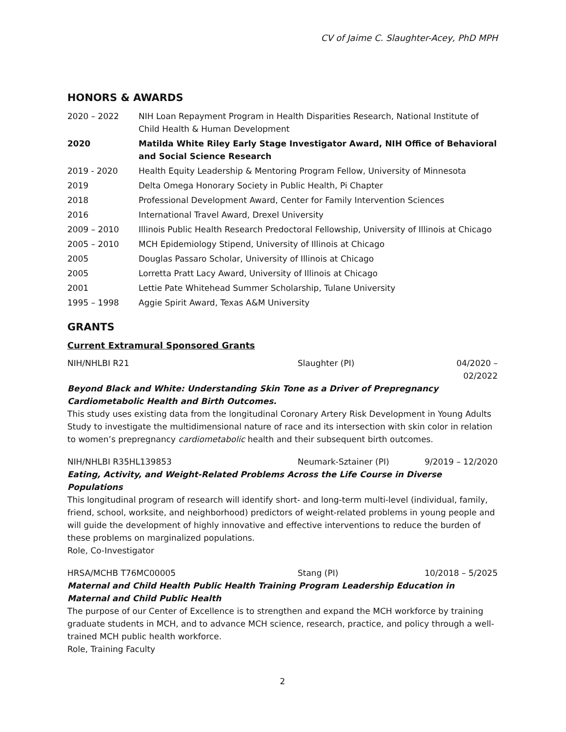CV of Jaime C. Slaughter-Acey, PhD MPH
HONORS & AWARDS
2020 – 2022 NIH Loan Repayment Program in Health Disparities Research, National Institute of Child Health & Human Development
2020 Matilda White Riley Early Stage Investigator Award, NIH Office of Behavioral and Social Science Research
2019 - 2020 Health Equity Leadership & Mentoring Program Fellow, University of Minnesota
2019 Delta Omega Honorary Society in Public Health, Pi Chapter
2018 Professional Development Award, Center for Family Intervention Sciences
2016 International Travel Award, Drexel University
2009 – 2010 Illinois Public Health Research Predoctoral Fellowship, University of Illinois at Chicago
2005 – 2010 MCH Epidemiology Stipend, University of Illinois at Chicago
2005 Douglas Passaro Scholar, University of Illinois at Chicago
2005 Lorretta Pratt Lacy Award, University of Illinois at Chicago
2001 Lettie Pate Whitehead Summer Scholarship, Tulane University
1995 – 1998 Aggie Spirit Award, Texas A&M University
GRANTS
Current Extramural Sponsored Grants
NIH/NHLBI R21 Slaughter (PI) 04/2020 – 02/2022
Beyond Black and White: Understanding Skin Tone as a Driver of Prepregnancy Cardiometabolic Health and Birth Outcomes.
This study uses existing data from the longitudinal Coronary Artery Risk Development in Young Adults Study to investigate the multidimensional nature of race and its intersection with skin color in relation to women’s prepregnancy cardiometabolic health and their subsequent birth outcomes.
NIH/NHLBI R35HL139853 Neumark-Sztainer (PI) 9/2019 – 12/2020
Eating, Activity, and Weight-Related Problems Across the Life Course in Diverse Populations
This longitudinal program of research will identify short- and long-term multi-level (individual, family, friend, school, worksite, and neighborhood) predictors of weight-related problems in young people and will guide the development of highly innovative and effective interventions to reduce the burden of these problems on marginalized populations.
Role, Co-Investigator
HRSA/MCHB T76MC00005 Stang (PI) 10/2018 – 5/2025
Maternal and Child Health Public Health Training Program Leadership Education in Maternal and Child Public Health
The purpose of our Center of Excellence is to strengthen and expand the MCH workforce by training graduate students in MCH, and to advance MCH science, research, practice, and policy through a well-trained MCH public health workforce.
Role, Training Faculty
2